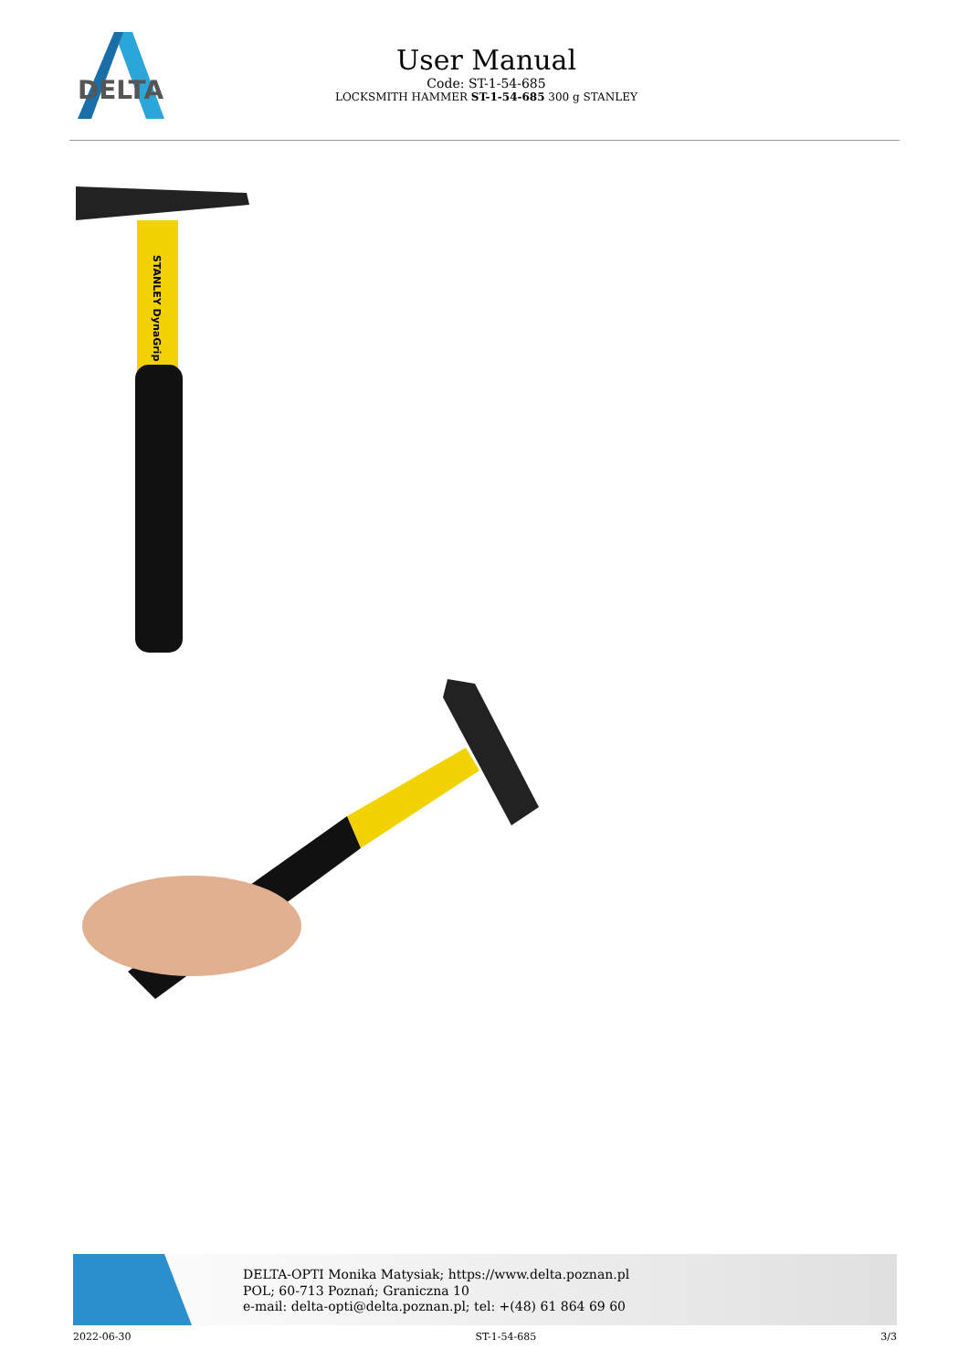DELTA
User Manual
Code: ST-1-54-685
LOCKSMITH HAMMER ST-1-54-685 300 g STANLEY
STANLEY DynaGrip
DELTA-OPTI Monika Matysiak; https://www.delta.poznan.pl
POL; 60-713 Poznań; Graniczna 10
e-mail: delta-opti@delta.poznan.pl; tel: +(48) 61 864 69 60
2022-06-30 ST-1-54-685 3/3